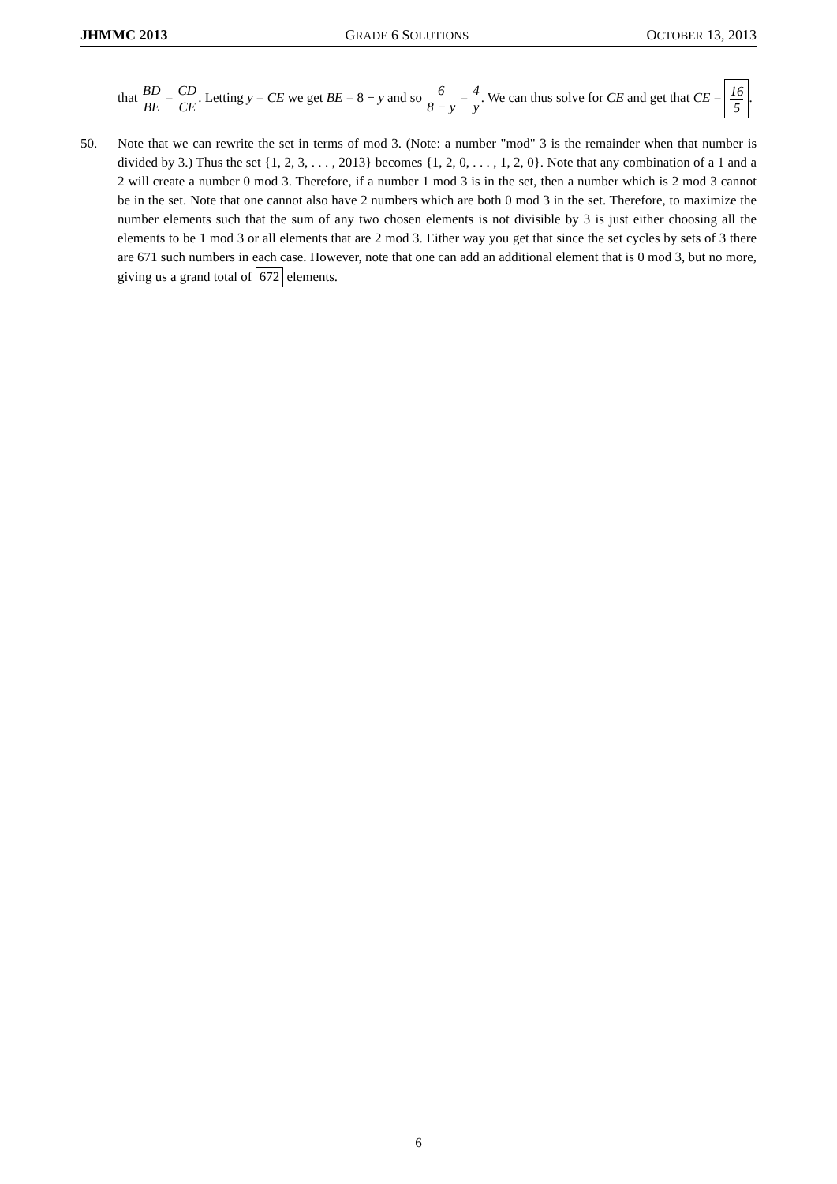JHMMC 2013 GRADE 6 SOLUTIONS OCTOBER 13, 2013
that BD BE = CD CE. Letting y = CE we get BE = 8 − y and so 6 8 − y = 4 y. We can thus solve for CE and get that CE = 16 5.
50. Note that we can rewrite the set in terms of mod 3. (Note: a number "mod" 3 is the remainder when that number is divided by 3.) Thus the set {1, 2, 3, . . . , 2013} becomes {1, 2, 0, . . . , 1, 2, 0}. Note that any combination of a 1 and a 2 will create a number 0 mod 3. Therefore, if a number 1 mod 3 is in the set, then a number which is 2 mod 3 cannot be in the set. Note that one cannot also have 2 numbers which are both 0 mod 3 in the set. Therefore, to maximize the number elements such that the sum of any two chosen elements is not divisible by 3 is just either choosing all the elements to be 1 mod 3 or all elements that are 2 mod 3. Either way you get that since the set cycles by sets of 3 there are 671 such numbers in each case. However, note that one can add an additional element that is 0 mod 3, but no more, giving us a grand total of 672 elements.
6